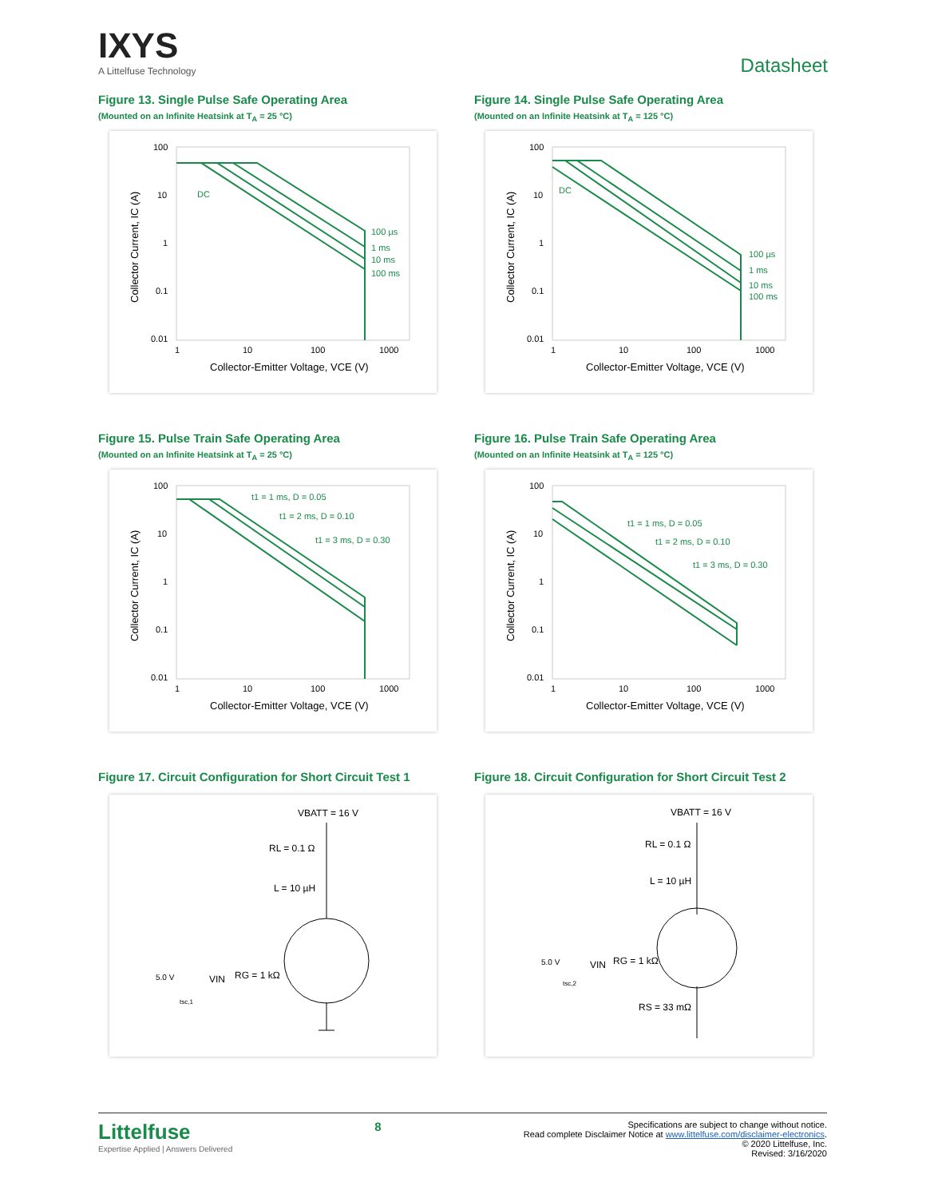IXYS
A Littelfuse Technology
Datasheet
Figure 13. Single Pulse Safe Operating Area
(Mounted on an Infinite Heatsink at T<sub>A</sub> = 25 °C)
100
10
1
0.1
0.01
1
10
100
1000
DC
100 µs
1 ms
10 ms
100 ms
Collector-Emitter Voltage, VCE (V)
Collector Current, IC (A)
Figure 14. Single Pulse Safe Operating Area
(Mounted on an Infinite Heatsink at T<sub>A</sub> = 125 °C)
100
10
1
0.1
0.01
1
10
100
1000
DC
100 µs
1 ms
10 ms
100 ms
Collector-Emitter Voltage, VCE (V)
Collector Current, IC (A)
Figure 15. Pulse Train Safe Operating Area
(Mounted on an Infinite Heatsink at T<sub>A</sub> = 25 °C)
100
10
1
0.1
0.01
1
10
100
1000
t1 = 1 ms, D = 0.05
t1 = 2 ms, D = 0.10
t1 = 3 ms, D = 0.30
Collector-Emitter Voltage, VCE (V)
Collector Current, IC (A)
Figure 16. Pulse Train Safe Operating Area
(Mounted on an Infinite Heatsink at T<sub>A</sub> = 125 °C)
100
10
1
0.1
0.01
1
10
100
1000
t1 = 1 ms, D = 0.05
t1 = 2 ms, D = 0.10
t1 = 3 ms, D = 0.30
Collector-Emitter Voltage, VCE (V)
Collector Current, IC (A)
Figure 17. Circuit Configuration for Short Circuit Test 1
VBATT = 16 V
RL = 0.1 Ω
L = 10 µH
5.0 V
VIN
RG = 1 kΩ
tsc,1
Figure 18. Circuit Configuration for Short Circuit Test 2
VBATT = 16 V
RL = 0.1 Ω
L = 10 µH
5.0 V
VIN
RG = 1 kΩ
tsc,2
RS = 33 mΩ
Littelfuse
Expertise Applied | Answers Delivered
8
Specifications are subject to change without notice.
Read complete Disclaimer Notice at www.littelfuse.com/disclaimer-electronics.
© 2020 Littelfuse, Inc.
Revised: 3/16/2020